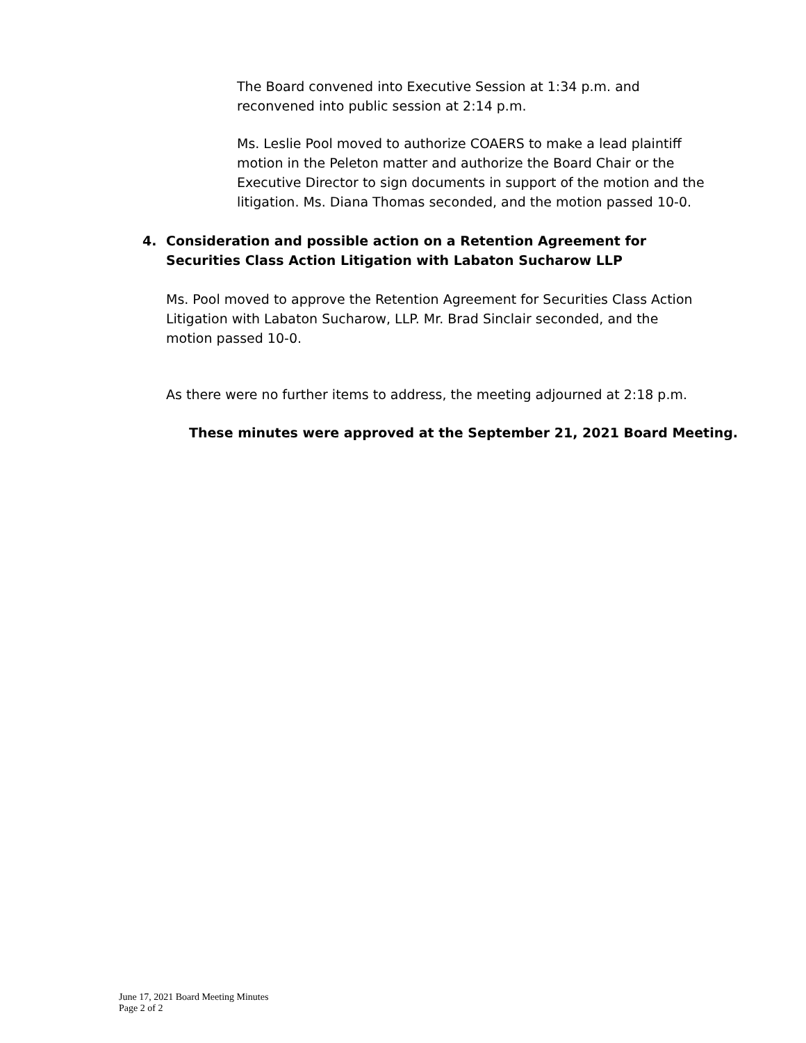The Board convened into Executive Session at 1:34 p.m. and reconvened into public session at 2:14 p.m.
Ms. Leslie Pool moved to authorize COAERS to make a lead plaintiff motion in the Peleton matter and authorize the Board Chair or the Executive Director to sign documents in support of the motion and the litigation. Ms. Diana Thomas seconded, and the motion passed 10-0.
4. Consideration and possible action on a Retention Agreement for Securities Class Action Litigation with Labaton Sucharow LLP
Ms. Pool moved to approve the Retention Agreement for Securities Class Action Litigation with Labaton Sucharow, LLP. Mr. Brad Sinclair seconded, and the motion passed 10-0.
As there were no further items to address, the meeting adjourned at 2:18 p.m.
These minutes were approved at the September 21, 2021 Board Meeting.
June 17, 2021 Board Meeting Minutes
Page 2 of 2